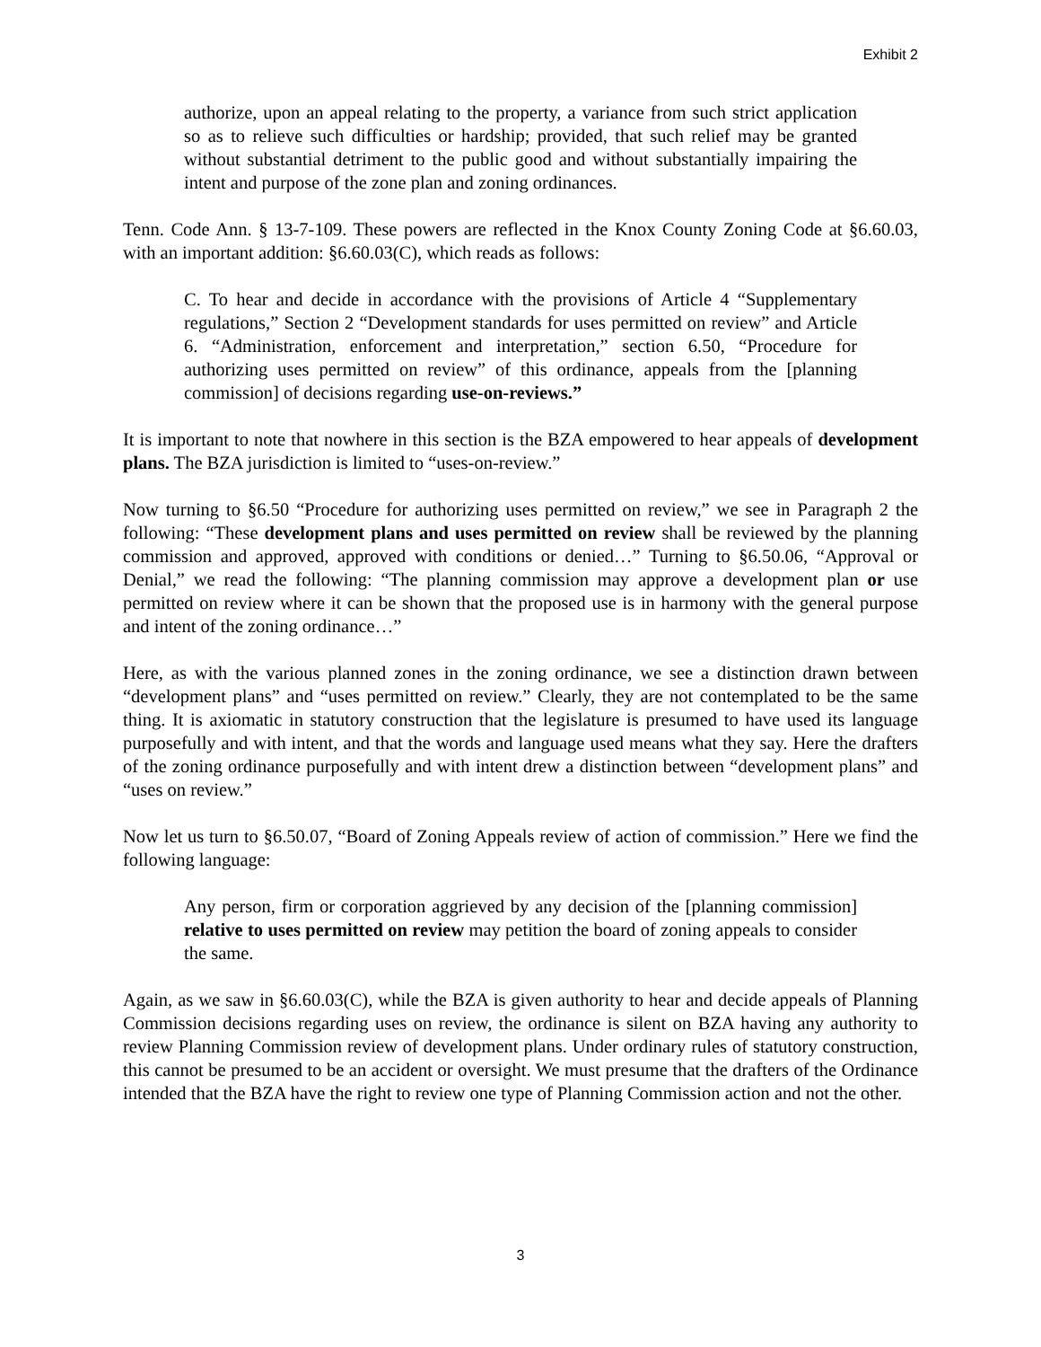Exhibit 2
authorize, upon an appeal relating to the property, a variance from such strict application so as to relieve such difficulties or hardship; provided, that such relief may be granted without substantial detriment to the public good and without substantially impairing the intent and purpose of the zone plan and zoning ordinances.
Tenn. Code Ann. § 13-7-109. These powers are reflected in the Knox County Zoning Code at §6.60.03, with an important addition: §6.60.03(C), which reads as follows:
C. To hear and decide in accordance with the provisions of Article 4 “Supplementary regulations,” Section 2 “Development standards for uses permitted on review” and Article 6. “Administration, enforcement and interpretation,” section 6.50, “Procedure for authorizing uses permitted on review” of this ordinance, appeals from the [planning commission] of decisions regarding use-on-reviews.”
It is important to note that nowhere in this section is the BZA empowered to hear appeals of development plans. The BZA jurisdiction is limited to “uses-on-review.”
Now turning to §6.50 “Procedure for authorizing uses permitted on review,” we see in Paragraph 2 the following: “These development plans and uses permitted on review shall be reviewed by the planning commission and approved, approved with conditions or denied…” Turning to §6.50.06, “Approval or Denial,” we read the following: “The planning commission may approve a development plan or use permitted on review where it can be shown that the proposed use is in harmony with the general purpose and intent of the zoning ordinance…”
Here, as with the various planned zones in the zoning ordinance, we see a distinction drawn between “development plans” and “uses permitted on review.” Clearly, they are not contemplated to be the same thing. It is axiomatic in statutory construction that the legislature is presumed to have used its language purposefully and with intent, and that the words and language used means what they say. Here the drafters of the zoning ordinance purposefully and with intent drew a distinction between “development plans” and “uses on review.”
Now let us turn to §6.50.07, “Board of Zoning Appeals review of action of commission.” Here we find the following language:
Any person, firm or corporation aggrieved by any decision of the [planning commission] relative to uses permitted on review may petition the board of zoning appeals to consider the same.
Again, as we saw in §6.60.03(C), while the BZA is given authority to hear and decide appeals of Planning Commission decisions regarding uses on review, the ordinance is silent on BZA having any authority to review Planning Commission review of development plans. Under ordinary rules of statutory construction, this cannot be presumed to be an accident or oversight. We must presume that the drafters of the Ordinance intended that the BZA have the right to review one type of Planning Commission action and not the other.
3